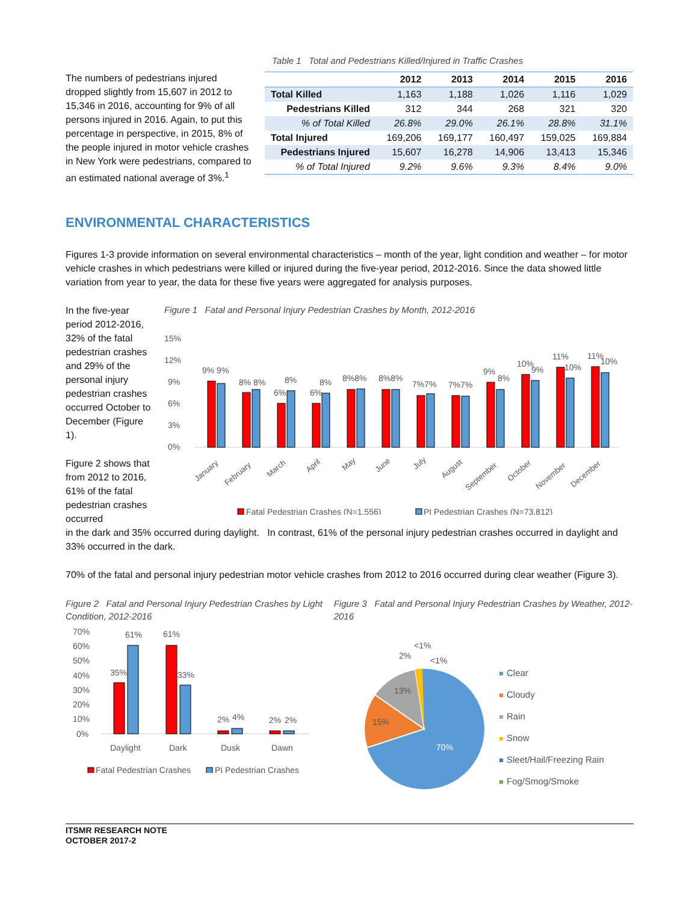The numbers of pedestrians injured dropped slightly from 15,607 in 2012 to 15,346 in 2016, accounting for 9% of all persons injured in 2016. Again, to put this percentage in perspective, in 2015, 8% of the people injured in motor vehicle crashes in New York were pedestrians, compared to an estimated national average of 3%.<sup>1</sup>
Table 1 Total and Pedestrians Killed/Injured in Traffic Crashes
| | 2012 | 2013 | 2014 | 2015 | 2016 |
| --- | --- | --- | --- | --- | --- |
| Total Killed | 1,163 | 1,188 | 1,026 | 1,116 | 1,029 |
| Pedestrians Killed | 312 | 344 | 268 | 321 | 320 |
| % of Total Killed | 26.8% | 29.0% | 26.1% | 28.8% | 31.1% |
| Total Injured | 169,206 | 169,177 | 160,497 | 159,025 | 169,884 |
| Pedestrians Injured | 15,607 | 16,278 | 14,906 | 13,413 | 15,346 |
| % of Total Injured | 9.2% | 9.6% | 9.3% | 8.4% | 9.0% |
ENVIRONMENTAL CHARACTERISTICS
Figures 1-3 provide information on several environmental characteristics – month of the year, light condition and weather – for motor vehicle crashes in which pedestrians were killed or injured during the five-year period, 2012-2016. Since the data showed little variation from year to year, the data for these five years were aggregated for analysis purposes.
In the five-year period 2012-2016, 32% of the fatal pedestrian crashes and 29% of the personal injury pedestrian crashes occurred October to December (Figure 1).
Figure 2 shows that from 2012 to 2016, 61% of the fatal pedestrian crashes occurred
Figure 1 Fatal and Personal Injury Pedestrian Crashes by Month, 2012-2016
15%
12%
9%
6%
3%
0%
9% 9%
8% 8%
6%
8%
6%
8%
8%8%
8%8%
7%7%
7%7%
9%
8%
10%
9%
11%
10%
11%
10%
January
February
March
April
May
June
July
August
September
October
November
December
Fatal Pedestrian Crashes (N=1,556)
PI Pedestrian Crashes (N=73,812)
in the dark and 35% occurred during daylight. In contrast, 61% of the personal injury pedestrian crashes occurred in daylight and 33% occurred in the dark.
70% of the fatal and personal injury pedestrian motor vehicle crashes from 2012 to 2016 occurred during clear weather (Figure 3).
Figure 2 Fatal and Personal Injury Pedestrian Crashes by Light Condition, 2012-2016
70%
60%
50%
40%
30%
20%
10%
0%
35%
61%
61%
33%
2%
4%
2%
2%
Daylight
Dark
Dusk
Dawn
Fatal Pedestrian Crashes
PI Pedestrian Crashes
Figure 3 Fatal and Personal Injury Pedestrian Crashes by Weather, 2012-2016
70%
15%
13%
2%
<1%
<1%
Clear
Cloudy
Rain
Snow
Sleet/Hail/Freezing Rain
Fog/Smog/Smoke
ITSMR RESEARCH NOTE
OCTOBER 2017-2